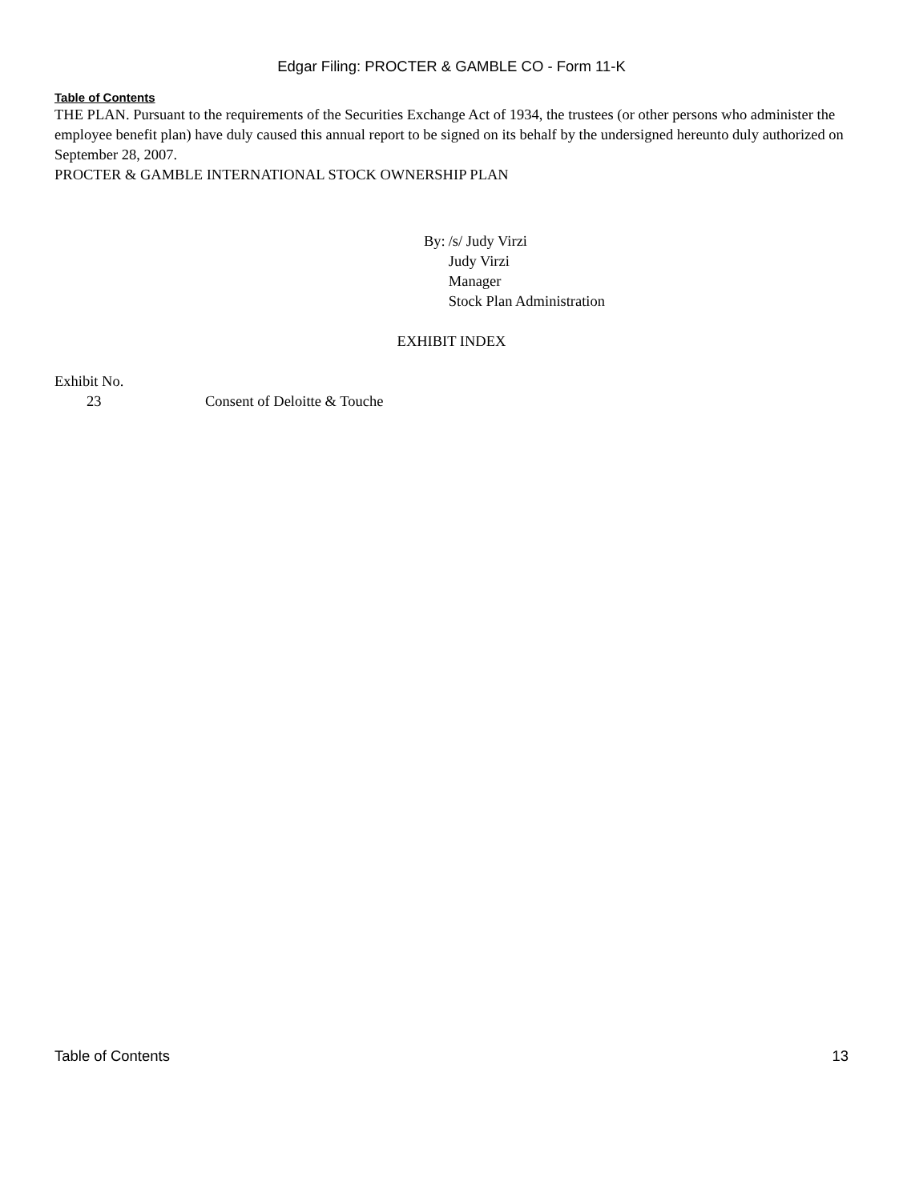Edgar Filing: PROCTER & GAMBLE CO - Form 11-K
Table of Contents
THE PLAN. Pursuant to the requirements of the Securities Exchange Act of 1934, the trustees (or other persons who administer the employee benefit plan) have duly caused this annual report to be signed on its behalf by the undersigned hereunto duly authorized on September 28, 2007.
PROCTER & GAMBLE INTERNATIONAL STOCK OWNERSHIP PLAN
| By: | /s/ Judy Virzi |
| | Judy Virzi |
| | Manager |
| | Stock Plan Administration |
EXHIBIT INDEX
Exhibit No.
| 23 | Consent of Deloitte & Touche |
Table of Contents 13